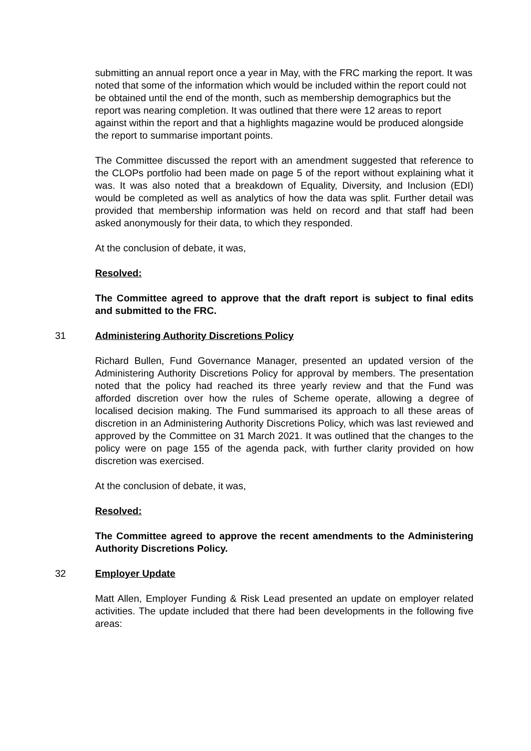submitting an annual report once a year in May, with the FRC marking the report. It was noted that some of the information which would be included within the report could not be obtained until the end of the month, such as membership demographics but the report was nearing completion. It was outlined that there were 12 areas to report against within the report and that a highlights magazine would be produced alongside the report to summarise important points.
The Committee discussed the report with an amendment suggested that reference to the CLOPs portfolio had been made on page 5 of the report without explaining what it was. It was also noted that a breakdown of Equality, Diversity, and Inclusion (EDI) would be completed as well as analytics of how the data was split. Further detail was provided that membership information was held on record and that staff had been asked anonymously for their data, to which they responded.
At the conclusion of debate, it was,
Resolved:
The Committee agreed to approve that the draft report is subject to final edits and submitted to the FRC.
31 Administering Authority Discretions Policy
Richard Bullen, Fund Governance Manager, presented an updated version of the Administering Authority Discretions Policy for approval by members. The presentation noted that the policy had reached its three yearly review and that the Fund was afforded discretion over how the rules of Scheme operate, allowing a degree of localised decision making. The Fund summarised its approach to all these areas of discretion in an Administering Authority Discretions Policy, which was last reviewed and approved by the Committee on 31 March 2021. It was outlined that the changes to the policy were on page 155 of the agenda pack, with further clarity provided on how discretion was exercised.
At the conclusion of debate, it was,
Resolved:
The Committee agreed to approve the recent amendments to the Administering Authority Discretions Policy.
32 Employer Update
Matt Allen, Employer Funding & Risk Lead presented an update on employer related activities. The update included that there had been developments in the following five areas: